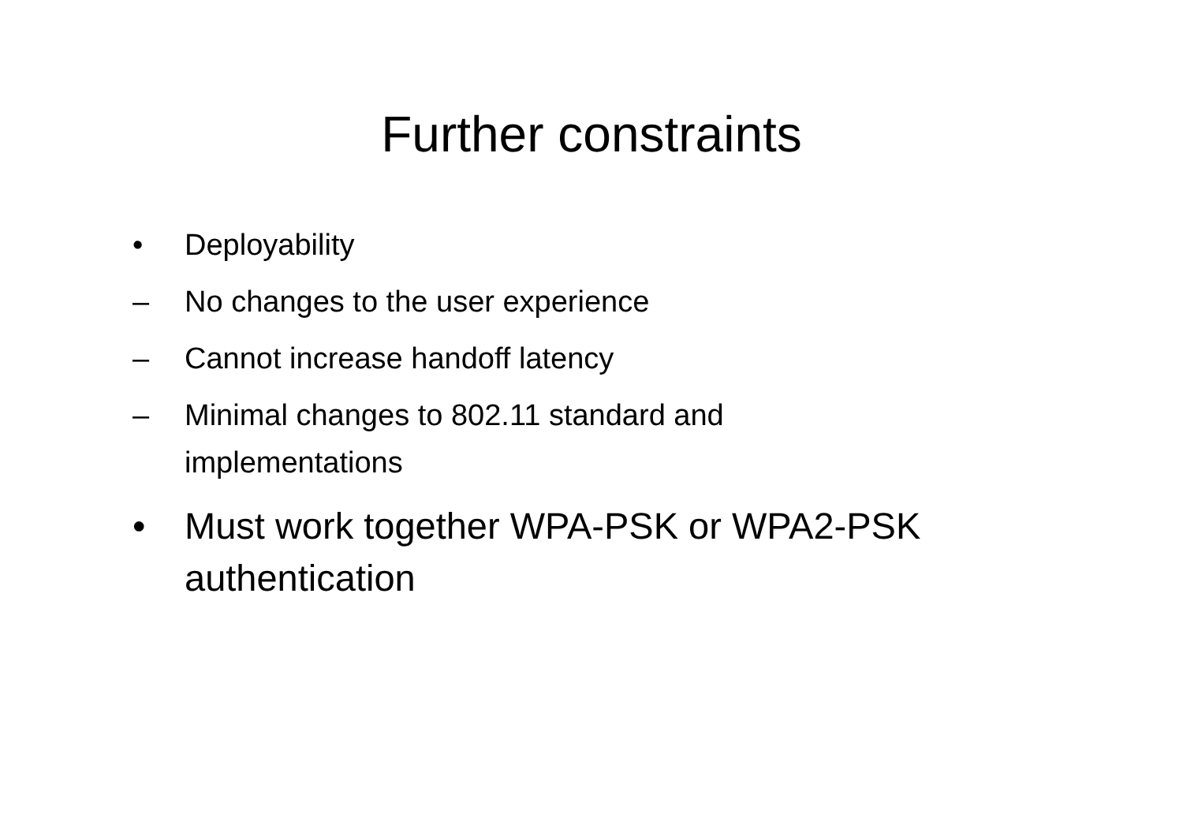Further constraints
• Deployability
– No changes to the user experience
– Cannot increase handoff latency
– Minimal changes to 802.11 standard and
implementations
• Must work together WPA-PSK or WPA2-PSK
authentication